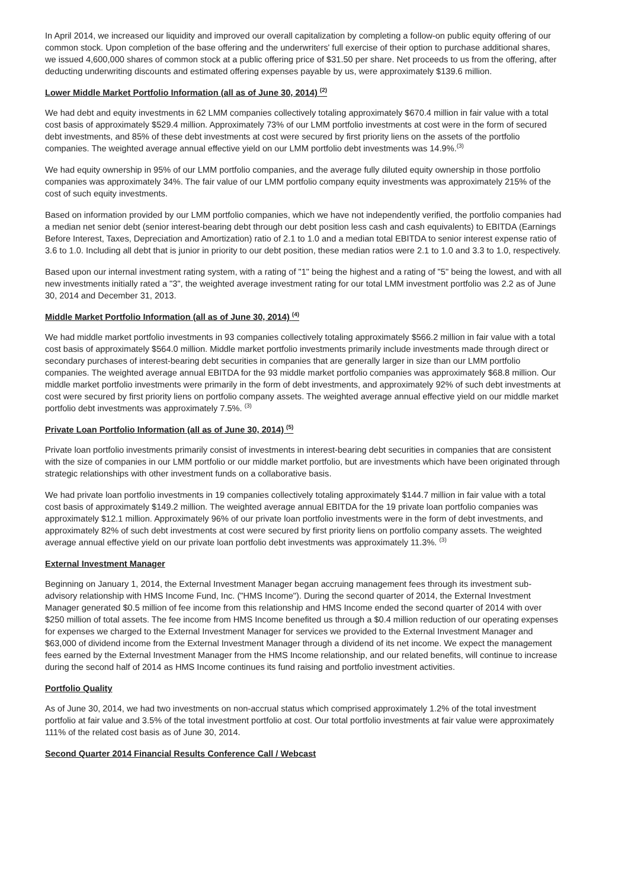In April 2014, we increased our liquidity and improved our overall capitalization by completing a follow-on public equity offering of our common stock. Upon completion of the base offering and the underwriters' full exercise of their option to purchase additional shares, we issued 4,600,000 shares of common stock at a public offering price of $31.50 per share. Net proceeds to us from the offering, after deducting underwriting discounts and estimated offering expenses payable by us, were approximately $139.6 million.
Lower Middle Market Portfolio Information (all as of June 30, 2014) <sup>(2)</sup>
We had debt and equity investments in 62 LMM companies collectively totaling approximately $670.4 million in fair value with a total cost basis of approximately $529.4 million. Approximately 73% of our LMM portfolio investments at cost were in the form of secured debt investments, and 85% of these debt investments at cost were secured by first priority liens on the assets of the portfolio companies. The weighted average annual effective yield on our LMM portfolio debt investments was 14.9%.<sup>(3)</sup>
We had equity ownership in 95% of our LMM portfolio companies, and the average fully diluted equity ownership in those portfolio companies was approximately 34%. The fair value of our LMM portfolio company equity investments was approximately 215% of the cost of such equity investments.
Based on information provided by our LMM portfolio companies, which we have not independently verified, the portfolio companies had a median net senior debt (senior interest-bearing debt through our debt position less cash and cash equivalents) to EBITDA (Earnings Before Interest, Taxes, Depreciation and Amortization) ratio of 2.1 to 1.0 and a median total EBITDA to senior interest expense ratio of 3.6 to 1.0. Including all debt that is junior in priority to our debt position, these median ratios were 2.1 to 1.0 and 3.3 to 1.0, respectively.
Based upon our internal investment rating system, with a rating of "1" being the highest and a rating of "5" being the lowest, and with all new investments initially rated a "3", the weighted average investment rating for our total LMM investment portfolio was 2.2 as of June 30, 2014 and December 31, 2013.
Middle Market Portfolio Information (all as of June 30, 2014) <sup>(4)</sup>
We had middle market portfolio investments in 93 companies collectively totaling approximately $566.2 million in fair value with a total cost basis of approximately $564.0 million. Middle market portfolio investments primarily include investments made through direct or secondary purchases of interest-bearing debt securities in companies that are generally larger in size than our LMM portfolio companies. The weighted average annual EBITDA for the 93 middle market portfolio companies was approximately $68.8 million. Our middle market portfolio investments were primarily in the form of debt investments, and approximately 92% of such debt investments at cost were secured by first priority liens on portfolio company assets. The weighted average annual effective yield on our middle market portfolio debt investments was approximately 7.5%. <sup>(3)</sup>
Private Loan Portfolio Information (all as of June 30, 2014) <sup>(5)</sup>
Private loan portfolio investments primarily consist of investments in interest-bearing debt securities in companies that are consistent with the size of companies in our LMM portfolio or our middle market portfolio, but are investments which have been originated through strategic relationships with other investment funds on a collaborative basis.
We had private loan portfolio investments in 19 companies collectively totaling approximately $144.7 million in fair value with a total cost basis of approximately $149.2 million. The weighted average annual EBITDA for the 19 private loan portfolio companies was approximately $12.1 million. Approximately 96% of our private loan portfolio investments were in the form of debt investments, and approximately 82% of such debt investments at cost were secured by first priority liens on portfolio company assets. The weighted average annual effective yield on our private loan portfolio debt investments was approximately 11.3%. <sup>(3)</sup>
External Investment Manager
Beginning on January 1, 2014, the External Investment Manager began accruing management fees through its investment sub-advisory relationship with HMS Income Fund, Inc. ("HMS Income"). During the second quarter of 2014, the External Investment Manager generated $0.5 million of fee income from this relationship and HMS Income ended the second quarter of 2014 with over $250 million of total assets. The fee income from HMS Income benefited us through a $0.4 million reduction of our operating expenses for expenses we charged to the External Investment Manager for services we provided to the External Investment Manager and $63,000 of dividend income from the External Investment Manager through a dividend of its net income. We expect the management fees earned by the External Investment Manager from the HMS Income relationship, and our related benefits, will continue to increase during the second half of 2014 as HMS Income continues its fund raising and portfolio investment activities.
Portfolio Quality
As of June 30, 2014, we had two investments on non-accrual status which comprised approximately 1.2% of the total investment portfolio at fair value and 3.5% of the total investment portfolio at cost. Our total portfolio investments at fair value were approximately 111% of the related cost basis as of June 30, 2014.
Second Quarter 2014 Financial Results Conference Call / Webcast